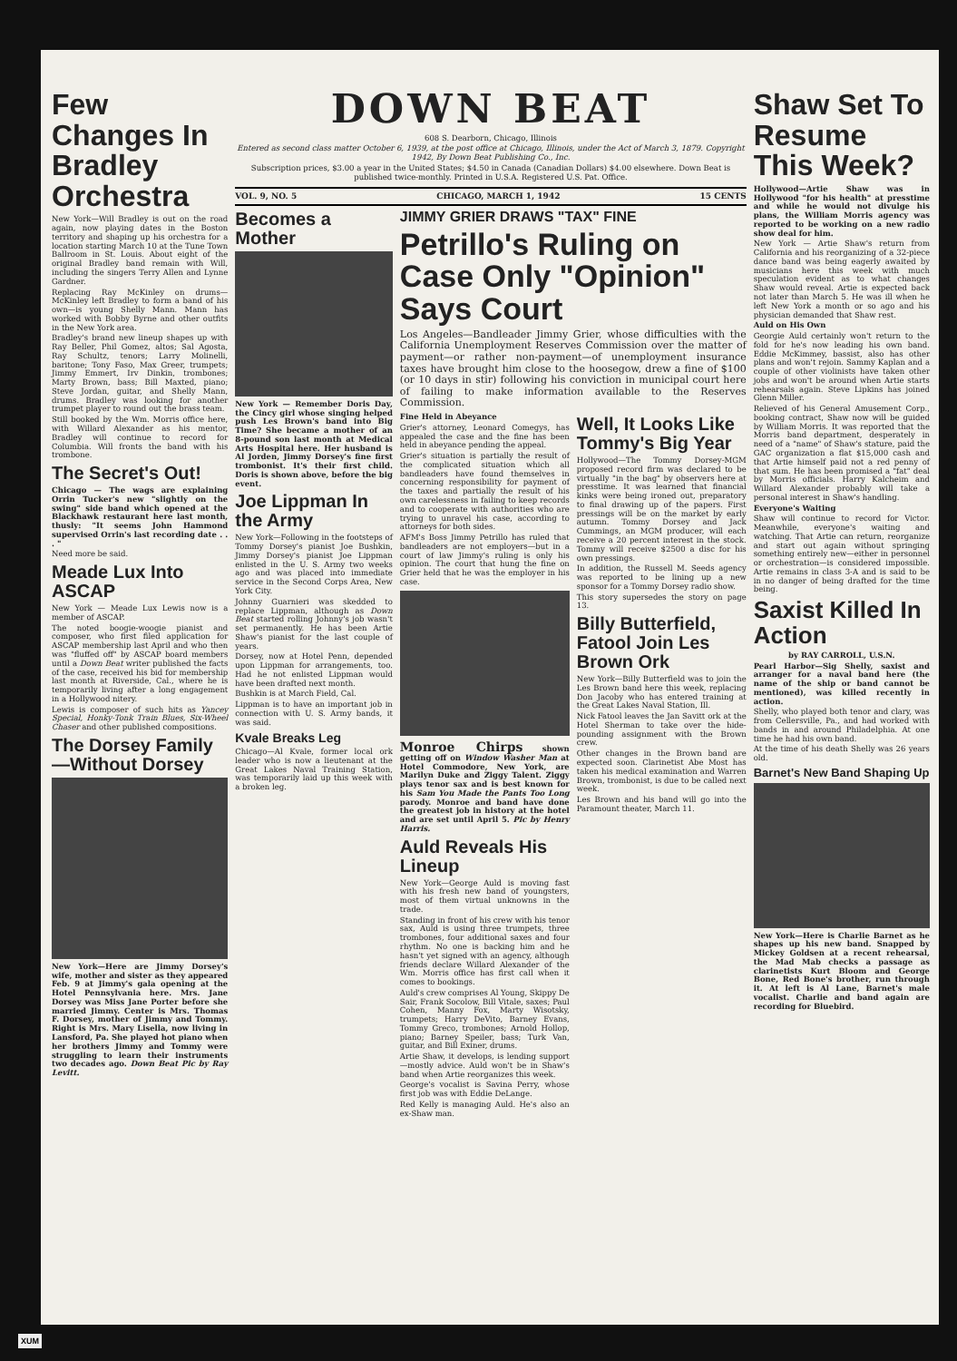Few Changes In Bradley Orchestra
New York—Will Bradley is out on the road again, now playing dates in the Boston territory and shaping up his orchestra for a location starting March 10 at the Tune Town Ballroom in St. Louis. About eight of the original Bradley band remain with Will, including the singers Terry Allen and Lynne Gardner.
Replacing Ray McKinley on drums—McKinley left Bradley to form a band of his own—is young Shelly Mann. Mann has worked with Bobby Byrne and other outfits in the New York area.
Bradley's brand new lineup shapes up with Ray Beller, Phil Gomez, altos; Sal Agosta, Ray Schultz, tenors; Larry Molinelli, baritone; Tony Faso, Max Greer, trumpets; Jimmy Emmert, Irv Dinkin, trombones; Marty Brown, bass; Bill Maxted, piano; Steve Jordan, guitar, and Shelly Mann, drums. Bradley was looking for another trumpet player to round out the brass team.
Still booked by the Wm. Morris office here, with Willard Alexander as his mentor, Bradley will continue to record for Columbia. Will fronts the band with his trombone.
The Secret's Out!
Chicago — The wags are explaining Orrin Tucker's new "slightly on the swing" side band which opened at the Blackhawk restaurant here last month, thusly: "It seems John Hammond supervised Orrin's last recording date . . . "
Need more be said.
Meade Lux Into ASCAP
New York — Meade Lux Lewis now is a member of ASCAP.
The noted boogie-woogie pianist and composer, who first filed application for ASCAP membership last April and who then was "fluffed off" by ASCAP board members until a Down Beat writer published the facts of the case, received his bid for membership last month at Riverside, Cal., where he is temporarily living after a long engagement in a Hollywood nitery.
Lewis is composer of such hits as Yancey Special, Honky-Tonk Train Blues, Six-Wheel Chaser and other published compositions.
The Dorsey Family—Without Dorsey
New York—Here are Jimmy Dorsey's wife, mother and sister as they appeared Feb. 9 at Jimmy's gala opening at the Hotel Pennsylvania here. Mrs. Jane Dorsey was Miss Jane Porter before she married Jimmy. Center is Mrs. Thomas F. Dorsey, mother of Jimmy and Tommy. Right is Mrs. Mary Lisella, now living in Lansford, Pa. She played hot piano when her brothers Jimmy and Tommy were struggling to learn their instruments two decades ago. Down Beat Pic by Ray Levitt.
DOWN BEAT
608 S. Dearborn, Chicago, Illinois
Entered as second class matter October 6, 1939, at the post office at Chicago, Illinois, under the Act of March 3, 1879. Copyright 1942, By Down Beat Publishing Co., Inc.
Subscription prices, $3.00 a year in the United States; $4.50 in Canada (Canadian Dollars) $4.00 elsewhere. Down Beat is published twice-monthly. Printed in U.S.A. Registered U.S. Pat. Office.
VOL. 9, NO. 5 CHICAGO, MARCH 1, 1942 15 CENTS
Becomes a Mother
New York — Remember Doris Day, the Cincy girl whose singing helped push Les Brown's band into Big Time? She became a mother of an 8-pound son last month at Medical Arts Hospital here. Her husband is Al Jorden, Jimmy Dorsey's fine first trombonist. It's their first child. Doris is shown above, before the big event.
Joe Lippman In the Army
New York—Following in the footsteps of Tommy Dorsey's pianist Joe Bushkin, Jimmy Dorsey's pianist Joe Lippman enlisted in the U. S. Army two weeks ago and was placed into immediate service in the Second Corps Area, New York City.
Johnny Guarnieri was skedded to replace Lippman, although as Down Beat started rolling Johnny's job wasn't set permanently. He has been Artie Shaw's pianist for the last couple of years.
Dorsey, now at Hotel Penn, depended upon Lippman for arrangements, too. Had he not enlisted Lippman would have been drafted next month.
Bushkin is at March Field, Cal.
Lippman is to have an important job in connection with U. S. Army bands, it was said.
Kvale Breaks Leg
Chicago—Al Kvale, former local ork leader who is now a lieutenant at the Great Lakes Naval Training Station, was temporarily laid up this week with a broken leg.
JIMMY GRIER DRAWS "TAX" FINE
Petrillo's Ruling on Case Only "Opinion" Says Court
Los Angeles—Bandleader Jimmy Grier, whose difficulties with the California Unemployment Reserves Commission over the matter of payment—or rather non-payment—of unemployment insurance taxes have brought him close to the hoosegow, drew a fine of $100 (or 10 days in stir) following his conviction in municipal court here of failing to make information available to the Reserves Commission.
Fine Held in Abeyance
Grier's attorney, Leonard Comegys, has appealed the case and the fine has been held in abeyance pending the appeal.
Grier's situation is partially the result of the complicated situation which all bandleaders have found themselves in concerning responsibility for payment of the taxes and partially the result of his own carelessness in failing to keep records and to cooperate with authorities who are trying to unravel his case, according to attorneys for both sides.
AFM's Boss Jimmy Petrillo has ruled that bandleaders are not employers—but in a court of law Jimmy's ruling is only his opinion. The court that hung the fine on Grier held that he was the employer in his case.
Monroe Chirps shown getting off on Window Washer Man at Hotel Commodore, New York, are Marilyn Duke and Ziggy Talent. Ziggy plays tenor sax and is best known for his Sam You Made the Pants Too Long parody. Monroe and band have done the greatest job in history at the hotel and are set until April 5. Pic by Henry Harris.
Auld Reveals His Lineup
New York—George Auld is moving fast with his fresh new band of youngsters, most of them virtual unknowns in the trade.
Standing in front of his crew with his tenor sax, Auld is using three trumpets, three trombones, four additional saxes and four rhythm. No one is backing him and he hasn't yet signed with an agency, although friends declare Willard Alexander of the Wm. Morris office has first call when it comes to bookings.
Auld's crew comprises Al Young, Skippy De Sair, Frank Socolow, Bill Vitale, saxes; Paul Cohen, Manny Fox, Marty Wisotsky, trumpets; Harry DeVito, Barney Evans, Tommy Greco, trombones; Arnold Hollop, piano; Barney Speiler, bass; Turk Van, guitar, and Bill Exiner, drums.
Artie Shaw, it develops, is lending support—mostly advice. Auld won't be in Shaw's band when Artie reorganizes this week.
George's vocalist is Savina Perry, whose first job was with Eddie DeLange.
Red Kelly is managing Auld. He's also an ex-Shaw man.
Well, It Looks Like Tommy's Big Year
Hollywood—The Tommy Dorsey-MGM proposed record firm was declared to be virtually "in the bag" by observers here at presstime. It was learned that financial kinks were being ironed out, preparatory to final drawing up of the papers. First pressings will be on the market by early autumn. Tommy Dorsey and Jack Cummings, an MGM producer, will each receive a 20 percent interest in the stock. Tommy will receive $2500 a disc for his own pressings.
In addition, the Russell M. Seeds agency was reported to be lining up a new sponsor for a Tommy Dorsey radio show.
This story supersedes the story on page 13.
Billy Butterfield, Fatool Join Les Brown Ork
New York—Billy Butterfield was to join the Les Brown band here this week, replacing Don Jacoby who has entered training at the Great Lakes Naval Station, Ill.
Nick Fatool leaves the Jan Savitt ork at the Hotel Sherman to take over the hide-pounding assignment with the Brown crew.
Other changes in the Brown band are expected soon. Clarinetist Abe Most has taken his medical examination and Warren Brown, trombonist, is due to be called next week.
Les Brown and his band will go into the Paramount theater, March 11.
Shaw Set To Resume This Week?
Hollywood—Artie Shaw was in Hollywood "for his health" at presstime and while he would not divulge his plans, the William Morris agency was reported to be working on a new radio show deal for him.
New York — Artie Shaw's return from California and his reorganizing of a 32-piece dance band was being eagerly awaited by musicians here this week with much speculation evident as to what changes Shaw would reveal. Artie is expected back not later than March 5. He was ill when he left New York a month or so ago and his physician demanded that Shaw rest.
Auld on His Own
Georgie Auld certainly won't return to the fold for he's now leading his own band. Eddie McKimmey, bassist, also has other plans and won't rejoin. Sammy Kaplan and a couple of other violinists have taken other jobs and won't be around when Artie starts rehearsals again. Steve Lipkins has joined Glenn Miller.
Relieved of his General Amusement Corp., booking contract, Shaw now will be guided by William Morris. It was reported that the Morris band department, desperately in need of a "name" of Shaw's stature, paid the GAC organization a flat $15,000 cash and that Artie himself paid not a red penny of that sum. He has been promised a "fat" deal by Morris officials. Harry Kalcheim and Willard Alexander probably will take a personal interest in Shaw's handling.
Everyone's Waiting
Shaw will continue to record for Victor. Meanwhile, everyone's waiting and watching. That Artie can return, reorganize and start out again without springing something entirely new—either in personnel or orchestration—is considered impossible. Artie remains in class 3-A and is said to be in no danger of being drafted for the time being.
Saxist Killed In Action
by RAY CARROLL, U.S.N.
Pearl Harbor—Sig Shelly, saxist and arranger for a naval band here (the name of the ship or band cannot be mentioned), was killed recently in action.
Shelly, who played both tenor and clary, was from Cellersville, Pa., and had worked with bands in and around Philadelphia. At one time he had his own band.
At the time of his death Shelly was 26 years old.
Barnet's New Band Shaping Up
New York—Here is Charlie Barnet as he shapes up his new band. Snapped by Mickey Goldsen at a recent rehearsal, the Mad Mab checks a passage as clarinetists Kurt Bloom and George Bone, Red Bone's brother, run through it. At left is Al Lane, Barnet's male vocalist. Charlie and band again are recording for Bluebird.
XUM